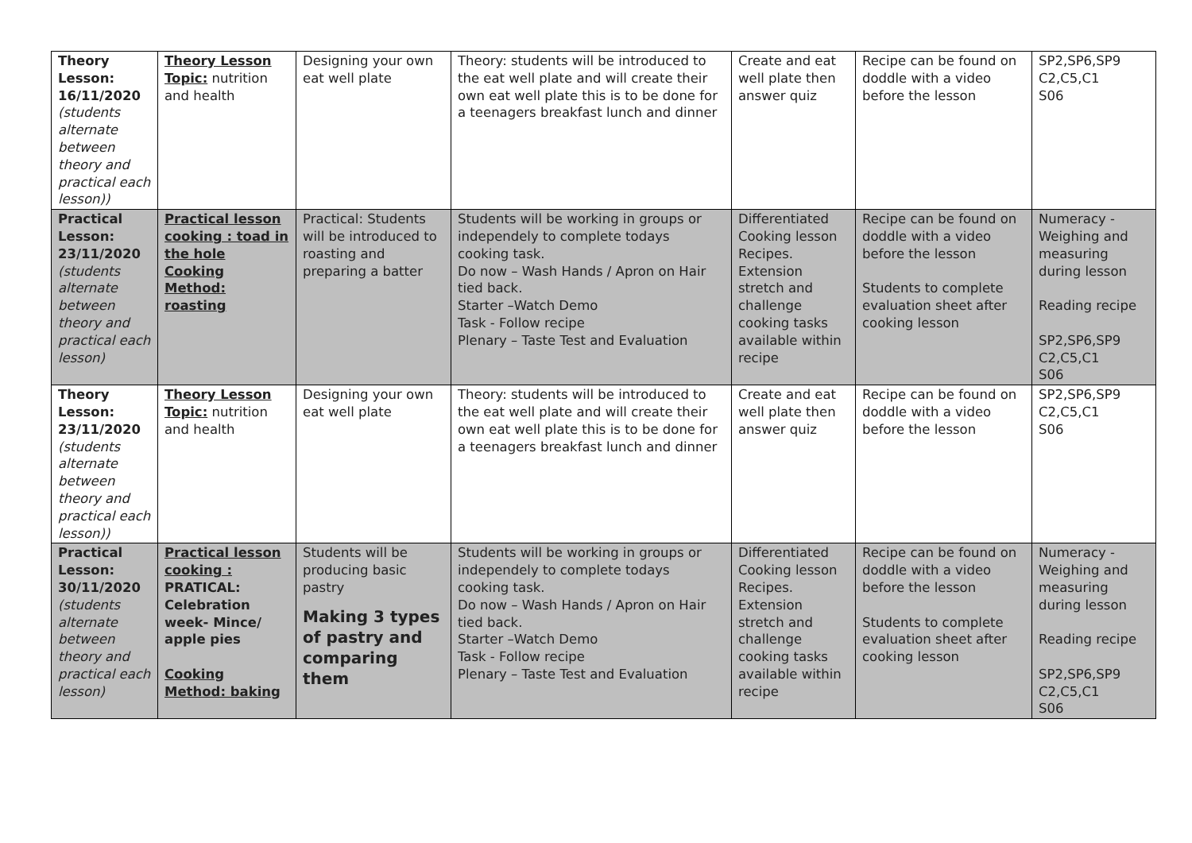| Theory Lesson: 16/11/2020 (students alternate between theory and practical each lesson)) | Theory Lesson Topic: nutrition and health | Designing your own eat well plate | Theory: students will be introduced to the eat well plate and will create their own eat well plate this is to be done for a teenagers breakfast lunch and dinner | Create and eat well plate then answer quiz | Recipe can be found on doddle with a video before the lesson | SP2,SP6,SP9 C2,C5,C1 S06 |
| Practical Lesson: 23/11/2020 (students alternate between theory and practical each lesson) | Practical lesson cooking : toad in the hole Cooking Method: roasting | Practical: Students will be introduced to roasting and preparing a batter | Students will be working in groups or independely to complete todays cooking task. Do now – Wash Hands / Apron on Hair tied back. Starter –Watch Demo Task - Follow recipe Plenary – Taste Test and Evaluation | Differentiated Cooking lesson Recipes. Extension stretch and challenge cooking tasks available within recipe | Recipe can be found on doddle with a video before the lesson Students to complete evaluation sheet after cooking lesson | Numeracy - Weighing and measuring during lesson Reading recipe SP2,SP6,SP9 C2,C5,C1 S06 |
| Theory Lesson: 23/11/2020 (students alternate between theory and practical each lesson)) | Theory Lesson Topic: nutrition and health | Designing your own eat well plate | Theory: students will be introduced to the eat well plate and will create their own eat well plate this is to be done for a teenagers breakfast lunch and dinner | Create and eat well plate then answer quiz | Recipe can be found on doddle with a video before the lesson | SP2,SP6,SP9 C2,C5,C1 S06 |
| Practical Lesson: 30/11/2020 (students alternate between theory and practical each lesson) | Practical lesson cooking : PRATICAL: Celebration week- Mince/ apple pies Cooking Method: baking | Students will be producing basic pastry Making 3 types of pastry and comparing them | Students will be working in groups or independely to complete todays cooking task. Do now – Wash Hands / Apron on Hair tied back. Starter –Watch Demo Task - Follow recipe Plenary – Taste Test and Evaluation | Differentiated Cooking lesson Recipes. Extension stretch and challenge cooking tasks available within recipe | Recipe can be found on doddle with a video before the lesson Students to complete evaluation sheet after cooking lesson | Numeracy - Weighing and measuring during lesson Reading recipe SP2,SP6,SP9 C2,C5,C1 S06 |